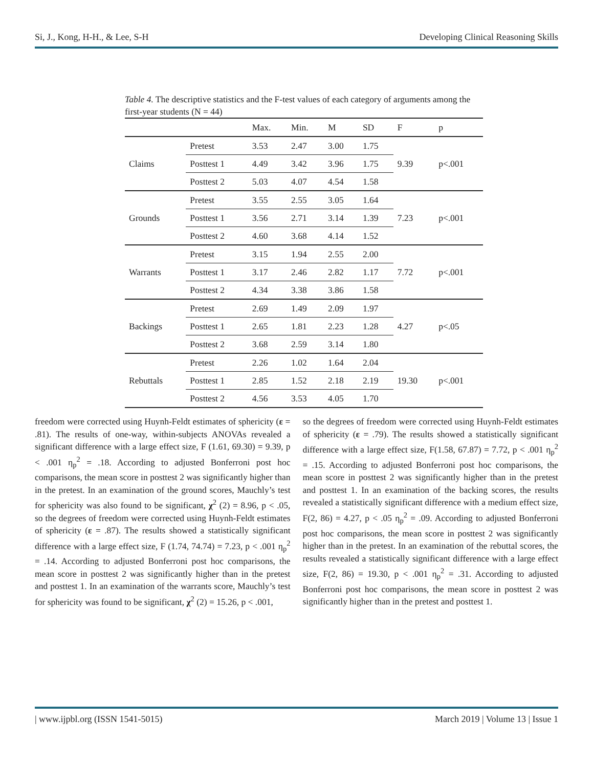Si, J., Kong, H-H., & Lee, S-H Developing Clinical Reasoning Skills
Table 4. The descriptive statistics and the F-test values of each category of arguments among the first-year students (N = 44)
| | | Max. | Min. | M | SD | F | p |
| --- | --- | --- | --- | --- | --- | --- | --- |
| Claims | Pretest | 3.53 | 2.47 | 3.00 | 1.75 | 9.39 | p<.001 |
| | Posttest 1 | 4.49 | 3.42 | 3.96 | 1.75 | | |
| | Posttest 2 | 5.03 | 4.07 | 4.54 | 1.58 | | |
| Grounds | Pretest | 3.55 | 2.55 | 3.05 | 1.64 | 7.23 | p<.001 |
| | Posttest 1 | 3.56 | 2.71 | 3.14 | 1.39 | | |
| | Posttest 2 | 4.60 | 3.68 | 4.14 | 1.52 | | |
| Warrants | Pretest | 3.15 | 1.94 | 2.55 | 2.00 | 7.72 | p<.001 |
| | Posttest 1 | 3.17 | 2.46 | 2.82 | 1.17 | | |
| | Posttest 2 | 4.34 | 3.38 | 3.86 | 1.58 | | |
| Backings | Pretest | 2.69 | 1.49 | 2.09 | 1.97 | 4.27 | p<.05 |
| | Posttest 1 | 2.65 | 1.81 | 2.23 | 1.28 | | |
| | Posttest 2 | 3.68 | 2.59 | 3.14 | 1.80 | | |
| Rebuttals | Pretest | 2.26 | 1.02 | 1.64 | 2.04 | 19.30 | p<.001 |
| | Posttest 1 | 2.85 | 1.52 | 2.18 | 2.19 | | |
| | Posttest 2 | 4.56 | 3.53 | 4.05 | 1.70 | | |
freedom were corrected using Huynh-Feldt estimates of sphericity (ε = .81). The results of one-way, within-subjects ANOVAs revealed a significant difference with a large effect size, F (1.61, 69.30) = 9.39, p < .001 η<sub>p</sub><sup>2</sup> = .18. According to adjusted Bonferroni post hoc comparisons, the mean score in posttest 2 was significantly higher than in the pretest. In an examination of the ground scores, Mauchly’s test for sphericity was also found to be significant, χ<sup>2</sup> (2) = 8.96, p < .05, so the degrees of freedom were corrected using Huynh-Feldt estimates of sphericity (ε = .87). The results showed a statistically significant difference with a large effect size, F (1.74, 74.74) = 7.23, p < .001 η<sub>p</sub><sup>2</sup> = .14. According to adjusted Bonferroni post hoc comparisons, the mean score in posttest 2 was significantly higher than in the pretest and posttest 1. In an examination of the warrants score, Mauchly’s test for sphericity was found to be significant, χ<sup>2</sup> (2) = 15.26, p < .001,
so the degrees of freedom were corrected using Huynh-Feldt estimates of sphericity (ε = .79). The results showed a statistically significant difference with a large effect size, F(1.58, 67.87) = 7.72, p < .001 η<sub>p</sub><sup>2</sup> = .15. According to adjusted Bonferroni post hoc comparisons, the mean score in posttest 2 was significantly higher than in the pretest and posttest 1. In an examination of the backing scores, the results revealed a statistically significant difference with a medium effect size, F(2, 86) = 4.27, p < .05 η<sub>p</sub><sup>2</sup> = .09. According to adjusted Bonferroni post hoc comparisons, the mean score in posttest 2 was significantly higher than in the pretest. In an examination of the rebuttal scores, the results revealed a statistically significant difference with a large effect size, F(2, 86) = 19.30, p < .001 η<sub>p</sub><sup>2</sup> = .31. According to adjusted Bonferroni post hoc comparisons, the mean score in posttest 2 was significantly higher than in the pretest and posttest 1.
| www.ijpbl.org (ISSN 1541-5015) March 2019 | Volume 13 | Issue 1